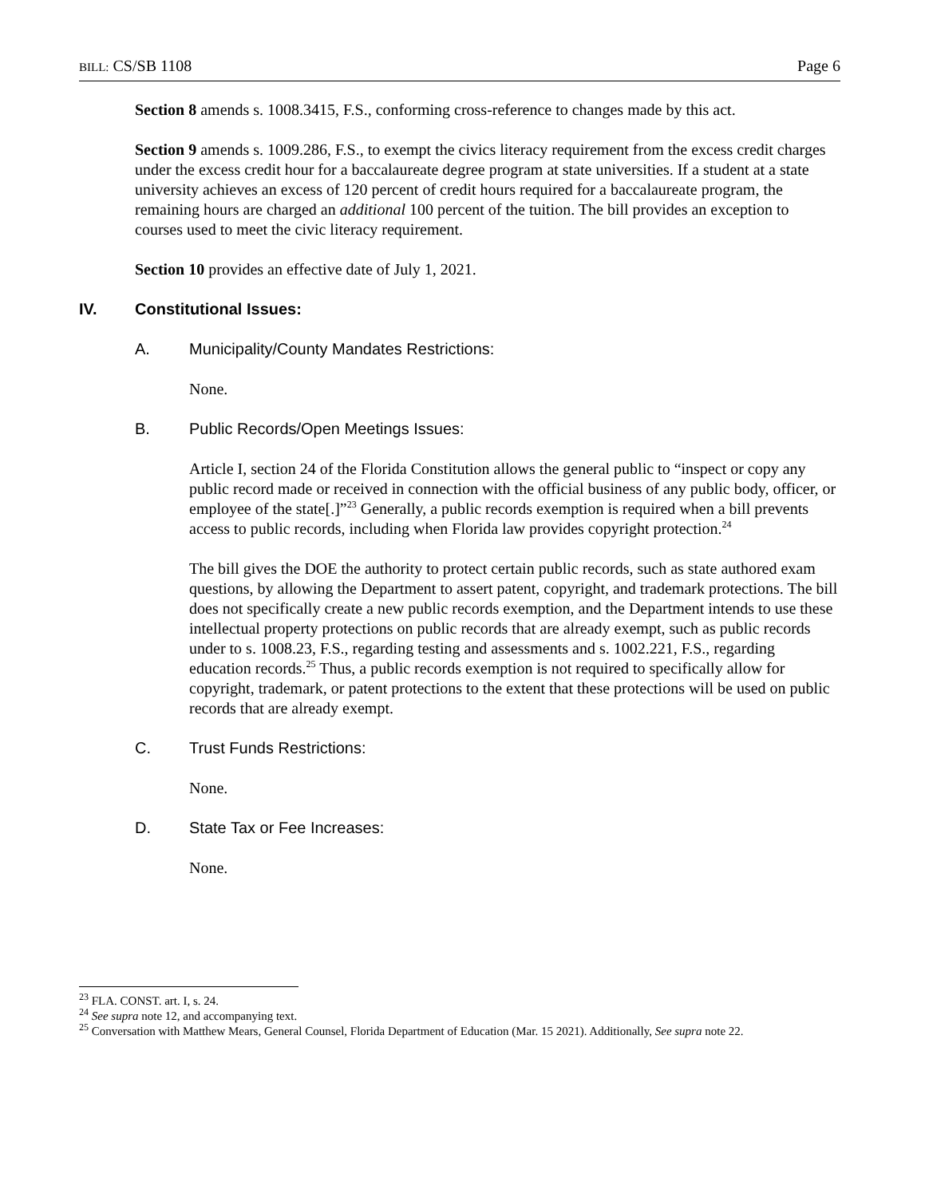BILL: CS/SB 1108 Page 6
Section 8 amends s. 1008.3415, F.S., conforming cross-reference to changes made by this act.
Section 9 amends s. 1009.286, F.S., to exempt the civics literacy requirement from the excess credit charges under the excess credit hour for a baccalaureate degree program at state universities. If a student at a state university achieves an excess of 120 percent of credit hours required for a baccalaureate program, the remaining hours are charged an additional 100 percent of the tuition. The bill provides an exception to courses used to meet the civic literacy requirement.
Section 10 provides an effective date of July 1, 2021.
IV. Constitutional Issues:
A. Municipality/County Mandates Restrictions:
None.
B. Public Records/Open Meetings Issues:
Article I, section 24 of the Florida Constitution allows the general public to “inspect or copy any public record made or received in connection with the official business of any public body, officer, or employee of the state[.]”<sup>23</sup> Generally, a public records exemption is required when a bill prevents access to public records, including when Florida law provides copyright protection.<sup>24</sup>
The bill gives the DOE the authority to protect certain public records, such as state authored exam questions, by allowing the Department to assert patent, copyright, and trademark protections. The bill does not specifically create a new public records exemption, and the Department intends to use these intellectual property protections on public records that are already exempt, such as public records under to s. 1008.23, F.S., regarding testing and assessments and s. 1002.221, F.S., regarding education records.<sup>25</sup> Thus, a public records exemption is not required to specifically allow for copyright, trademark, or patent protections to the extent that these protections will be used on public records that are already exempt.
C. Trust Funds Restrictions:
None.
D. State Tax or Fee Increases:
None.
<sup>23</sup> FLA. CONST. art. I, s. 24.
<sup>24</sup> See supra note 12, and accompanying text.
<sup>25</sup> Conversation with Matthew Mears, General Counsel, Florida Department of Education (Mar. 15 2021). Additionally, See supra note 22.